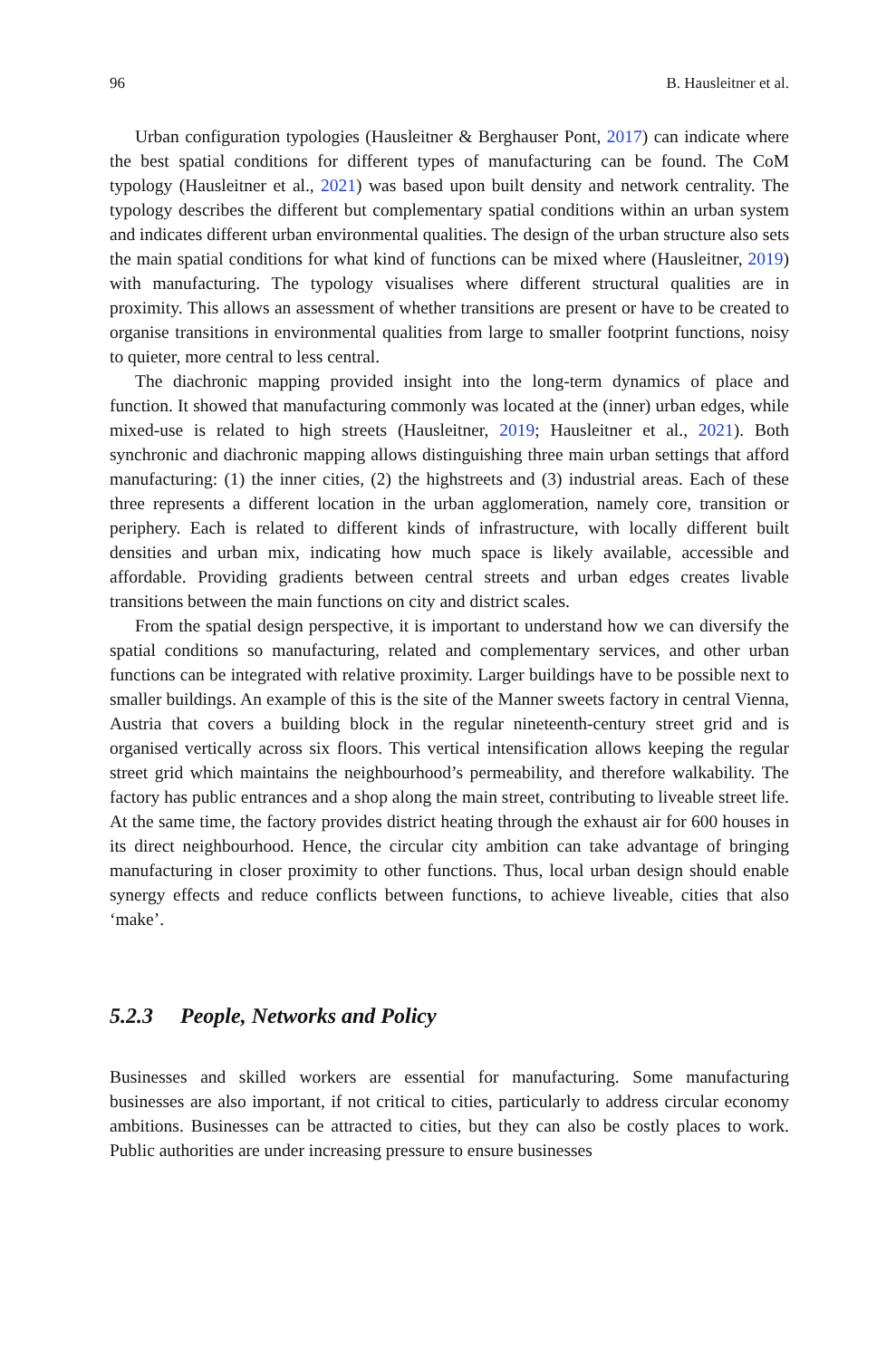96 B. Hausleitner et al.
Urban configuration typologies (Hausleitner & Berghauser Pont, 2017) can indicate where the best spatial conditions for different types of manufacturing can be found. The CoM typology (Hausleitner et al., 2021) was based upon built density and network centrality. The typology describes the different but complementary spatial conditions within an urban system and indicates different urban environmental qualities. The design of the urban structure also sets the main spatial conditions for what kind of functions can be mixed where (Hausleitner, 2019) with manufacturing. The typology visualises where different structural qualities are in proximity. This allows an assessment of whether transitions are present or have to be created to organise transitions in environmental qualities from large to smaller footprint functions, noisy to quieter, more central to less central.
The diachronic mapping provided insight into the long-term dynamics of place and function. It showed that manufacturing commonly was located at the (inner) urban edges, while mixed-use is related to high streets (Hausleitner, 2019; Hausleitner et al., 2021). Both synchronic and diachronic mapping allows distinguishing three main urban settings that afford manufacturing: (1) the inner cities, (2) the highstreets and (3) industrial areas. Each of these three represents a different location in the urban agglomeration, namely core, transition or periphery. Each is related to different kinds of infrastructure, with locally different built densities and urban mix, indicating how much space is likely available, accessible and affordable. Providing gradients between central streets and urban edges creates livable transitions between the main functions on city and district scales.
From the spatial design perspective, it is important to understand how we can diversify the spatial conditions so manufacturing, related and complementary services, and other urban functions can be integrated with relative proximity. Larger buildings have to be possible next to smaller buildings. An example of this is the site of the Manner sweets factory in central Vienna, Austria that covers a building block in the regular nineteenth-century street grid and is organised vertically across six floors. This vertical intensification allows keeping the regular street grid which maintains the neighbourhood’s permeability, and therefore walkability. The factory has public entrances and a shop along the main street, contributing to liveable street life. At the same time, the factory provides district heating through the exhaust air for 600 houses in its direct neighbourhood. Hence, the circular city ambition can take advantage of bringing manufacturing in closer proximity to other functions. Thus, local urban design should enable synergy effects and reduce conflicts between functions, to achieve liveable, cities that also ‘make’.
5.2.3 People, Networks and Policy
Businesses and skilled workers are essential for manufacturing. Some manufacturing businesses are also important, if not critical to cities, particularly to address circular economy ambitions. Businesses can be attracted to cities, but they can also be costly places to work. Public authorities are under increasing pressure to ensure businesses